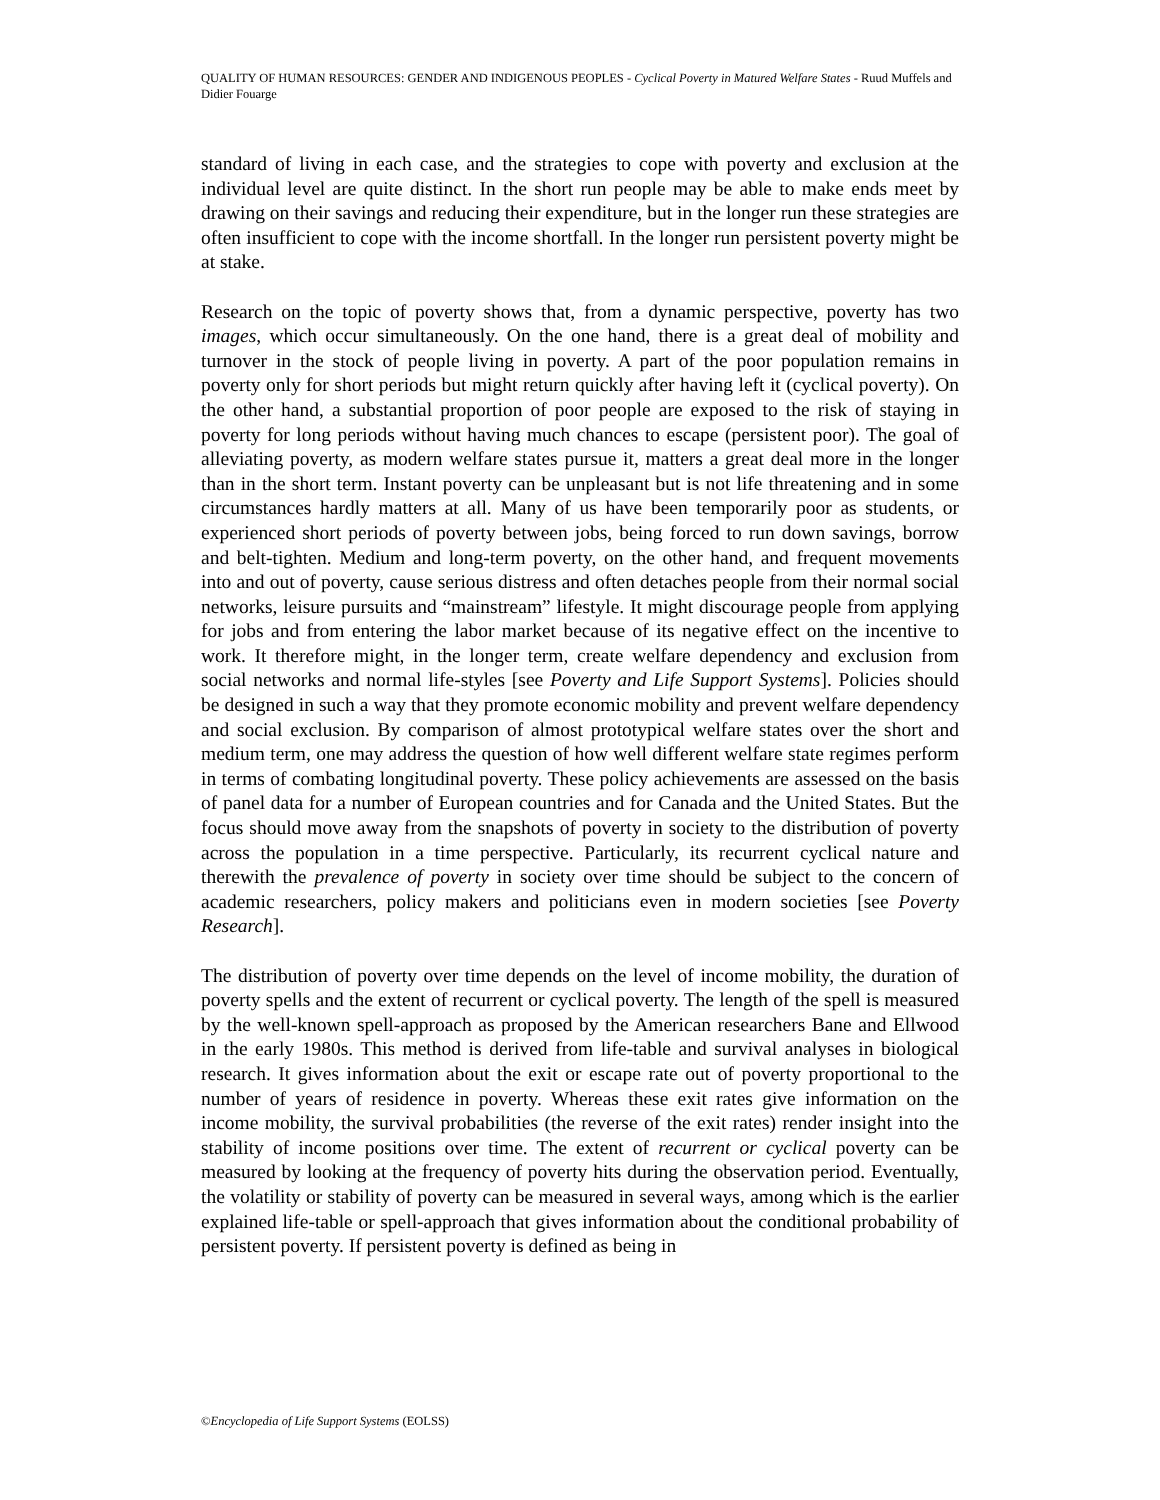QUALITY OF HUMAN RESOURCES: GENDER AND INDIGENOUS PEOPLES - Cyclical Poverty in Matured Welfare States - Ruud Muffels and Didier Fouarge
standard of living in each case, and the strategies to cope with poverty and exclusion at the individual level are quite distinct. In the short run people may be able to make ends meet by drawing on their savings and reducing their expenditure, but in the longer run these strategies are often insufficient to cope with the income shortfall. In the longer run persistent poverty might be at stake.
Research on the topic of poverty shows that, from a dynamic perspective, poverty has two images, which occur simultaneously. On the one hand, there is a great deal of mobility and turnover in the stock of people living in poverty. A part of the poor population remains in poverty only for short periods but might return quickly after having left it (cyclical poverty). On the other hand, a substantial proportion of poor people are exposed to the risk of staying in poverty for long periods without having much chances to escape (persistent poor). The goal of alleviating poverty, as modern welfare states pursue it, matters a great deal more in the longer than in the short term. Instant poverty can be unpleasant but is not life threatening and in some circumstances hardly matters at all. Many of us have been temporarily poor as students, or experienced short periods of poverty between jobs, being forced to run down savings, borrow and belt-tighten. Medium and long-term poverty, on the other hand, and frequent movements into and out of poverty, cause serious distress and often detaches people from their normal social networks, leisure pursuits and “mainstream” lifestyle. It might discourage people from applying for jobs and from entering the labor market because of its negative effect on the incentive to work. It therefore might, in the longer term, create welfare dependency and exclusion from social networks and normal life-styles [see Poverty and Life Support Systems]. Policies should be designed in such a way that they promote economic mobility and prevent welfare dependency and social exclusion. By comparison of almost prototypical welfare states over the short and medium term, one may address the question of how well different welfare state regimes perform in terms of combating longitudinal poverty. These policy achievements are assessed on the basis of panel data for a number of European countries and for Canada and the United States. But the focus should move away from the snapshots of poverty in society to the distribution of poverty across the population in a time perspective. Particularly, its recurrent cyclical nature and therewith the prevalence of poverty in society over time should be subject to the concern of academic researchers, policy makers and politicians even in modern societies [see Poverty Research].
The distribution of poverty over time depends on the level of income mobility, the duration of poverty spells and the extent of recurrent or cyclical poverty. The length of the spell is measured by the well-known spell-approach as proposed by the American researchers Bane and Ellwood in the early 1980s. This method is derived from life-table and survival analyses in biological research. It gives information about the exit or escape rate out of poverty proportional to the number of years of residence in poverty. Whereas these exit rates give information on the income mobility, the survival probabilities (the reverse of the exit rates) render insight into the stability of income positions over time. The extent of recurrent or cyclical poverty can be measured by looking at the frequency of poverty hits during the observation period. Eventually, the volatility or stability of poverty can be measured in several ways, among which is the earlier explained life-table or spell-approach that gives information about the conditional probability of persistent poverty. If persistent poverty is defined as being in
©Encyclopedia of Life Support Systems (EOLSS)